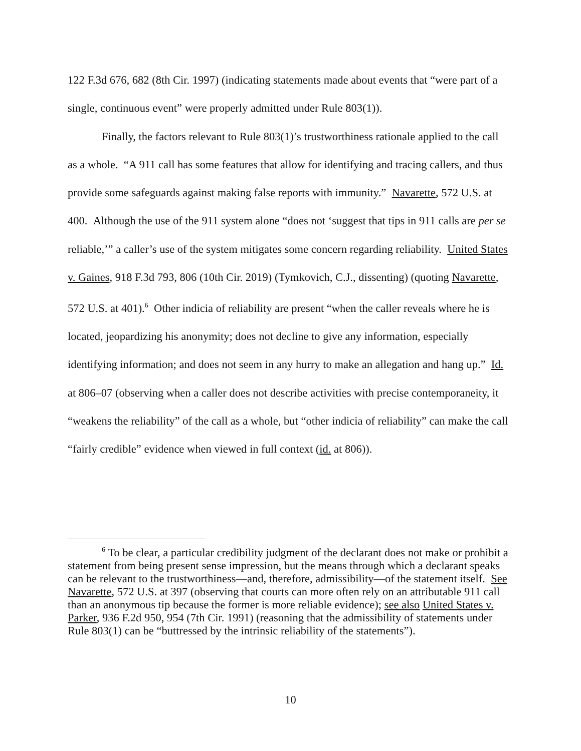122 F.3d 676, 682 (8th Cir. 1997) (indicating statements made about events that “were part of a single, continuous event” were properly admitted under Rule 803(1)).
Finally, the factors relevant to Rule 803(1)’s trustworthiness rationale applied to the call as a whole. “A 911 call has some features that allow for identifying and tracing callers, and thus provide some safeguards against making false reports with immunity.” Navarette, 572 U.S. at 400. Although the use of the 911 system alone “does not ‘suggest that tips in 911 calls are per se reliable,’” a caller’s use of the system mitigates some concern regarding reliability. United States v. Gaines, 918 F.3d 793, 806 (10th Cir. 2019) (Tymkovich, C.J., dissenting) (quoting Navarette, 572 U.S. at 401).<sup>6</sup> Other indicia of reliability are present “when the caller reveals where he is located, jeopardizing his anonymity; does not decline to give any information, especially identifying information; and does not seem in any hurry to make an allegation and hang up.” Id. at 806–07 (observing when a caller does not describe activities with precise contemporaneity, it “weakens the reliability” of the call as a whole, but “other indicia of reliability” can make the call “fairly credible” evidence when viewed in full context (id. at 806)).
<sup>6</sup> To be clear, a particular credibility judgment of the declarant does not make or prohibit a statement from being present sense impression, but the means through which a declarant speaks can be relevant to the trustworthiness—and, therefore, admissibility—of the statement itself. See Navarette, 572 U.S. at 397 (observing that courts can more often rely on an attributable 911 call than an anonymous tip because the former is more reliable evidence); see also United States v. Parker, 936 F.2d 950, 954 (7th Cir. 1991) (reasoning that the admissibility of statements under Rule 803(1) can be “buttressed by the intrinsic reliability of the statements”).
10